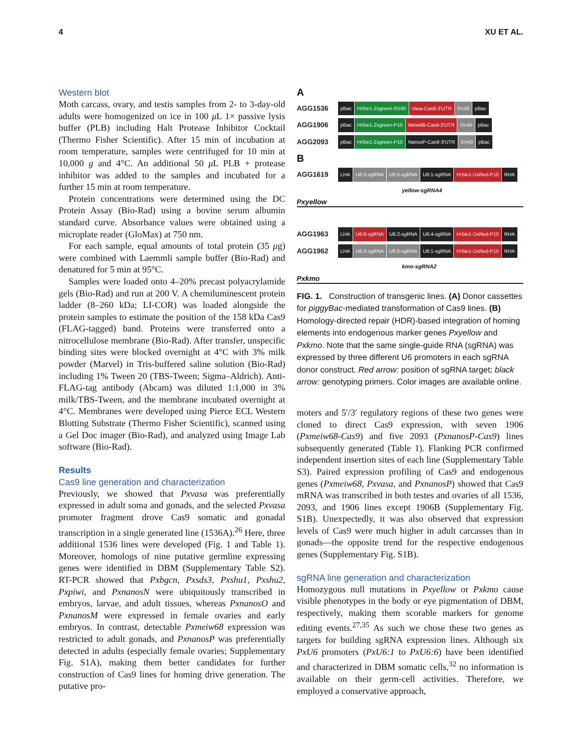4 XU ET AL.
Western blot
Moth carcass, ovary, and testis samples from 2- to 3-day-old adults were homogenized on ice in 100 μ L 1× passive lysis buffer (PLB) including Halt Protease Inhibitor Cocktail (Thermo Fisher Scientific). After 15 min of incubation at room temperature, samples were centrifuged for 10 min at 10,000 g and 4°C. An additional 50 μ L PLB + protease inhibitor was added to the samples and incubated for a further 15 min at room temperature.
Protein concentrations were determined using the DC Protein Assay (Bio-Rad) using a bovine serum albumin standard curve. Absorbance values were obtained using a microplate reader (GloMax) at 750 nm.
For each sample, equal amounts of total protein (35 μg) were combined with Laemmli sample buffer (Bio-Rad) and denatured for 5 min at 95°C.
Samples were loaded onto 4–20% precast polyacrylamide gels (Bio-Rad) and run at 200 V. A chemiluminescent protein ladder (8–260 kDa; LI-COR) was loaded alongside the protein samples to estimate the position of the 158 kDa Cas9 (FLAG-tagged) band. Proteins were transferred onto a nitrocellulose membrane (Bio-Rad). After transfer, unspecific binding sites were blocked overnight at 4°C with 3% milk powder (Marvel) in Tris-buffered saline solution (Bio-Rad) including 1% Tween 20 (TBS-Tween; Sigma–Aldrich). Anti-FLAG-tag antibody (Abcam) was diluted 1:1,000 in 3% milk/TBS-Tween, and the membrane incubated overnight at 4°C. Membranes were developed using Pierce ECL Western Blotting Substrate (Thermo Fisher Scientific), scanned using a Gel Doc imager (Bio-Rad), and analyzed using Image Lab software (Bio-Rad).
Results
Cas9 line generation and characterization
Previously, we showed that Pxvasa was preferentially expressed in adult soma and gonads, and the selected Pxvasa promoter fragment drove Cas9 somatic and gonadal transcription in a single generated line (1536A).<sup>26</sup> Here, three additional 1536 lines were developed (Fig. 1 and Table 1). Moreover, homologs of nine putative germline expressing genes were identified in DBM (Supplementary Table S2). RT-PCR showed that Pxbgcn, Pxsds3, Pxshu1, Pxshu2, Pxpiwi, and PxnanosN were ubiquitously transcribed in embryos, larvae, and adult tissues, whereas PxnanosO and PxnanosM were expressed in female ovaries and early embryos. In contrast, detectable Pxmeiw68 expression was restricted to adult gonads, and PxnanosP was preferentially detected in adults (especially female ovaries; Supplementary Fig. S1A), making them better candidates for further construction of Cas9 lines for homing drive generation. The putative pro-
A
AGG1536 pBac Hr5ie1-Zsgreen-SV40 Vasa-Cas9-3'UTR SV40 pBac
AGG1906 pBac Hr5ie1-Zsgreen-P10 Meiw68-Cas9-3'UTR SV40 pBac
AGG2093 pBac Hr5ie1-Zsgreen-P10 NanosP-Cas9-3'UTR SV40 pBac
B
AGG1619 LHA U6:3-sgRNA U6:5-sgRNA U6:1-sgRNA Hr5ie1-DsRed-P10 RHA
yellow-sgRNA4
Pxyellow
AGG1963 LHA U6:6-sgRNA U6:2-sgRNA U6:4-sgRNA Hr5ie1-DsRed-P10 RHA
AGG1962 LHA U6:3-sgRNA U6:5-sgRNA U6:1-sgRNA Hr5ie1-DsRed-P10 RHA
kmo-sgRNA2
Pxkmo
FIG. 1. Construction of transgenic lines. (A) Donor cassettes for piggyBac-mediated transformation of Cas9 lines. (B) Homology-directed repair (HDR)-based integration of homing elements into endogenous marker genes Pxyellow and Pxkmo. Note that the same single-guide RNA (sgRNA) was expressed by three different U6 promoters in each sgRNA donor construct. Red arrow: position of sgRNA target; black arrow: genotyping primers. Color images are available online.
moters and 5′/3′ regulatory regions of these two genes were cloned to direct Cas9 expression, with seven 1906 (Pxmeiw68-Cas9) and five 2093 (PxnanosP-Cas9) lines subsequently generated (Table 1). Flanking PCR confirmed independent insertion sites of each line (Supplementary Table S3). Paired expression profiling of Cas9 and endogenous genes (Pxmeiw68, Pxvasa, and PxnanosP) showed that Cas9 mRNA was transcribed in both testes and ovaries of all 1536, 2093, and 1906 lines except 1906B (Supplementary Fig. S1B). Unexpectedly, it was also observed that expression levels of Cas9 were much higher in adult carcasses than in gonads—the opposite trend for the respective endogenous genes (Supplementary Fig. S1B).
sgRNA line generation and characterization
Homozygous null mutations in Pxyellow or Pxkmo cause visible phenotypes in the body or eye pigmentation of DBM, respectively, making them scorable markers for genome editing events.<sup>27,35</sup> As such we chose these two genes as targets for building sgRNA expression lines. Although six PxU6 promoters (PxU6:1 to PxU6:6) have been identified and characterized in DBM somatic cells,<sup>32</sup> no information is available on their germ-cell activities. Therefore, we employed a conservative approach,